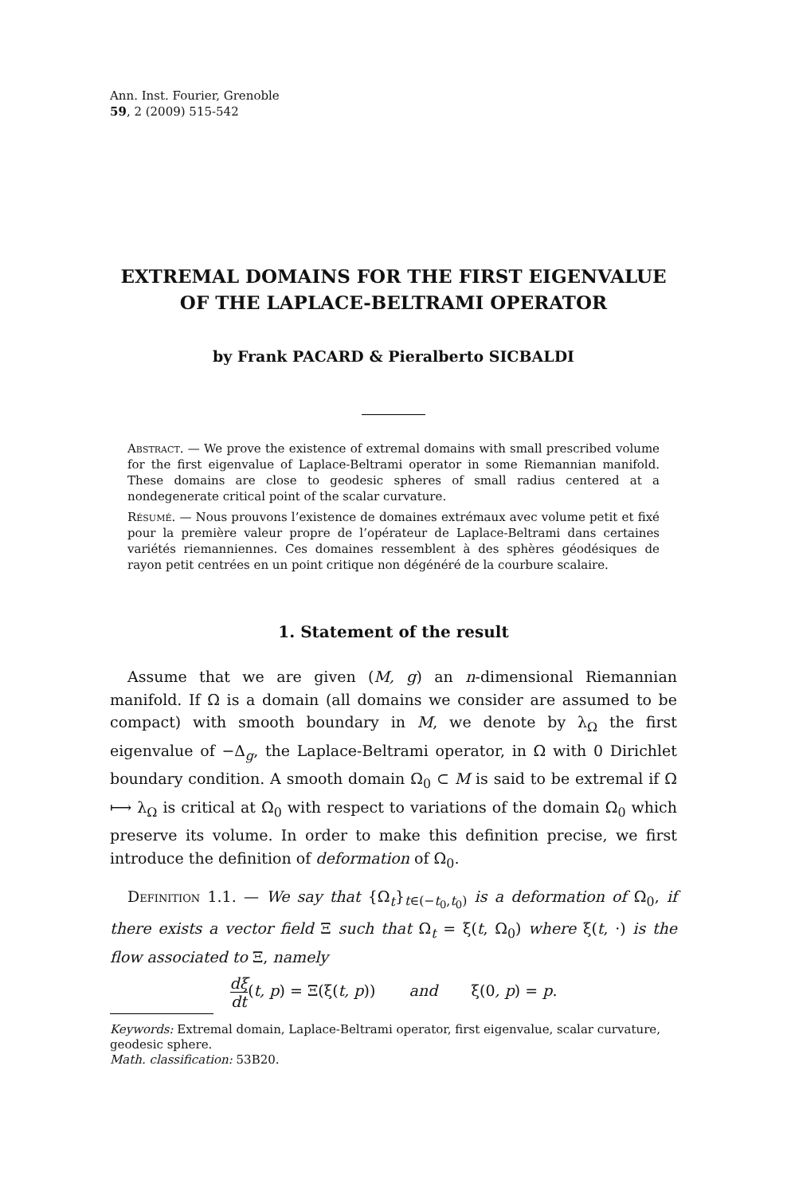Ann. Inst. Fourier, Grenoble
59, 2 (2009) 515-542
EXTREMAL DOMAINS FOR THE FIRST EIGENVALUE
OF THE LAPLACE-BELTRAMI OPERATOR
by Frank PACARD & Pieralberto SICBALDI
Abstract. — We prove the existence of extremal domains with small prescribed volume for the first eigenvalue of Laplace-Beltrami operator in some Riemannian manifold. These domains are close to geodesic spheres of small radius centered at a nondegenerate critical point of the scalar curvature.
Résumé. — Nous prouvons l’existence de domaines extrémaux avec volume petit et fixé pour la première valeur propre de l’opérateur de Laplace-Beltrami dans certaines variétés riemanniennes. Ces domaines ressemblent à des sphères géodésiques de rayon petit centrées en un point critique non dégénéré de la courbure scalaire.
1. Statement of the result
Assume that we are given (M, g) an n-dimensional Riemannian manifold. If Ω is a domain (all domains we consider are assumed to be compact) with smooth boundary in M, we denote by λ<sub>Ω</sub> the first eigenvalue of −Δ<sub>g</sub>, the Laplace-Beltrami operator, in Ω with 0 Dirichlet boundary condition. A smooth domain Ω<sub>0</sub> ⊂ M is said to be extremal if Ω ⟼ λ<sub>Ω</sub> is critical at Ω<sub>0</sub> with respect to variations of the domain Ω<sub>0</sub> which preserve its volume. In order to make this definition precise, we first introduce the definition of deformation of Ω<sub>0</sub>.
Definition 1.1. — We say that {Ω<sub>t</sub>}<sub>t∈(−t<sub>0</sub>,t<sub>0</sub>)</sub> is a deformation of Ω<sub>0</sub>, if there exists a vector field Ξ such that Ω<sub>t</sub> = ξ(t, Ω<sub>0</sub>) where ξ(t, ·) is the flow associated to Ξ, namely
dξ dt(t, p) = Ξ(ξ(t, p)) and ξ(0, p) = p.
Keywords: Extremal domain, Laplace-Beltrami operator, first eigenvalue, scalar curvature, geodesic sphere.
Math. classification: 53B20.